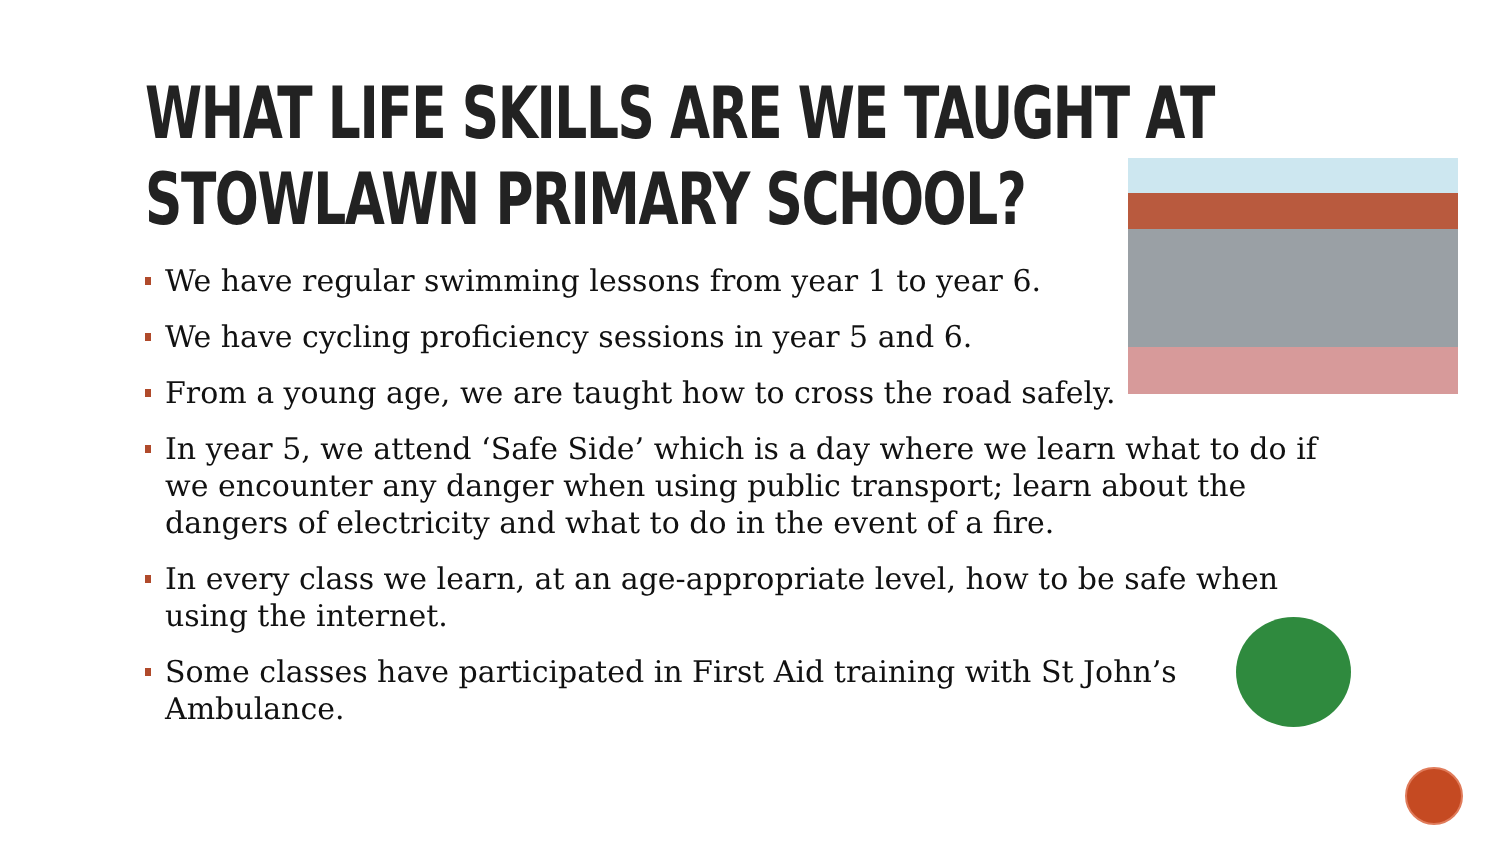WHAT LIFE SKILLS ARE WE TAUGHT AT STOWLAWN PRIMARY SCHOOL?
We have regular swimming lessons from year 1 to year 6.
We have cycling proficiency sessions in year 5 and 6.
From a young age, we are taught how to cross the road safely.
In year 5, we attend ‘Safe Side’ which is a day where we learn what to do if we encounter any danger when using public transport; learn about the dangers of electricity and what to do in the event of a fire.
In every class we learn, at an age-appropriate level, how to be safe when using the internet.
Some classes have participated in First Aid training with St John’s Ambulance.